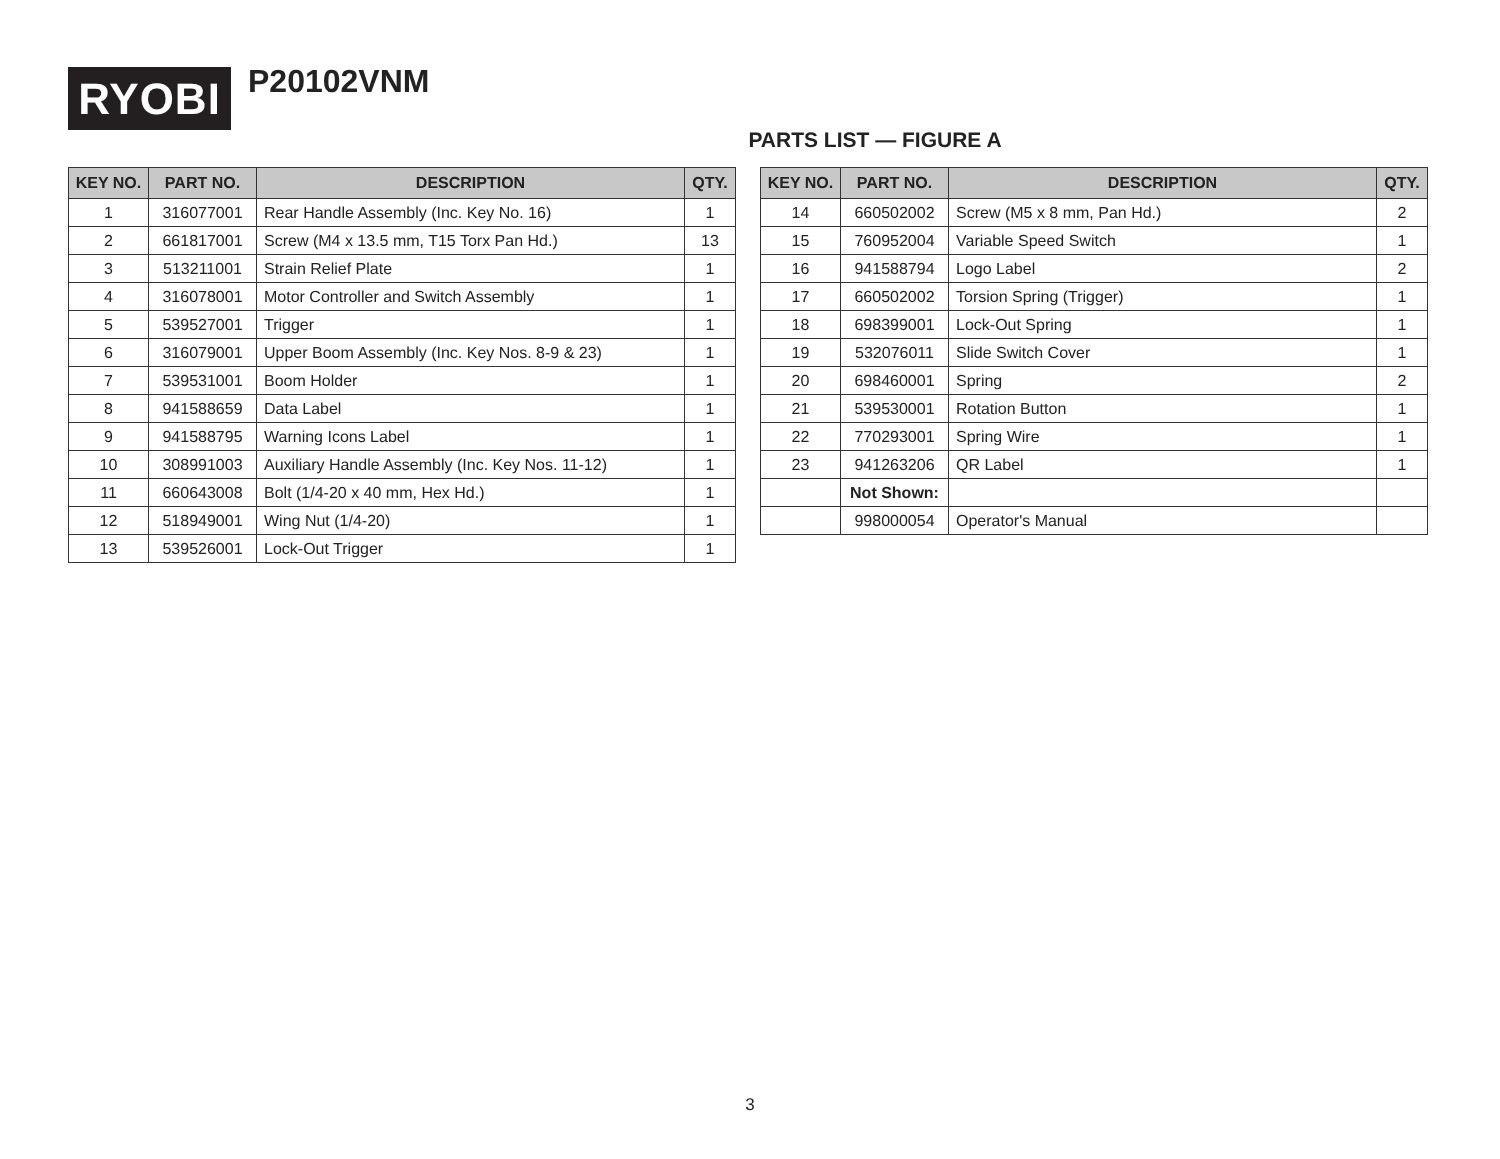RYOBI
P20102VNM
PARTS LIST — FIGURE A
| KEY NO. | PART NO. | DESCRIPTION | QTY. |
| --- | --- | --- | --- |
| 1 | 316077001 | Rear Handle Assembly (Inc. Key No. 16) | 1 |
| 2 | 661817001 | Screw (M4 x 13.5 mm, T15 Torx Pan Hd.) | 13 |
| 3 | 513211001 | Strain Relief Plate | 1 |
| 4 | 316078001 | Motor Controller and Switch Assembly | 1 |
| 5 | 539527001 | Trigger | 1 |
| 6 | 316079001 | Upper Boom Assembly (Inc. Key Nos. 8-9 & 23) | 1 |
| 7 | 539531001 | Boom Holder | 1 |
| 8 | 941588659 | Data Label | 1 |
| 9 | 941588795 | Warning Icons Label | 1 |
| 10 | 308991003 | Auxiliary Handle Assembly (Inc. Key Nos. 11-12) | 1 |
| 11 | 660643008 | Bolt (1/4-20 x 40 mm, Hex Hd.) | 1 |
| 12 | 518949001 | Wing Nut (1/4-20) | 1 |
| 13 | 539526001 | Lock-Out Trigger | 1 |
| KEY NO. | PART NO. | DESCRIPTION | QTY. |
| --- | --- | --- | --- |
| 14 | 660502002 | Screw (M5 x 8 mm, Pan Hd.) | 2 |
| 15 | 760952004 | Variable Speed Switch | 1 |
| 16 | 941588794 | Logo Label | 2 |
| 17 | 660502002 | Torsion Spring (Trigger) | 1 |
| 18 | 698399001 | Lock-Out Spring | 1 |
| 19 | 532076011 | Slide Switch Cover | 1 |
| 20 | 698460001 | Spring | 2 |
| 21 | 539530001 | Rotation Button | 1 |
| 22 | 770293001 | Spring Wire | 1 |
| 23 | 941263206 | QR Label | 1 |
| | Not Shown: | | |
| | 998000054 | Operator's Manual | |
3